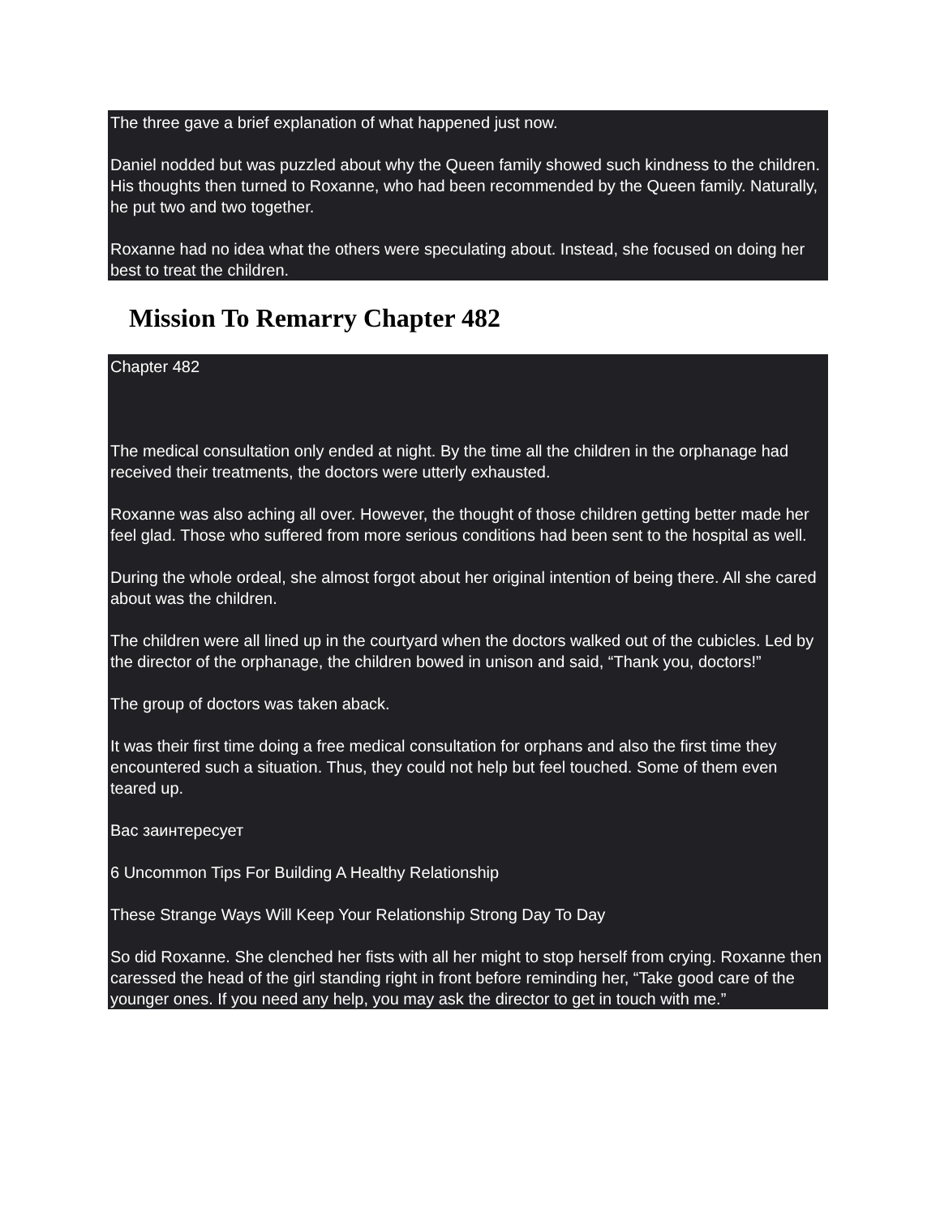The three gave a brief explanation of what happened just now.
Daniel nodded but was puzzled about why the Queen family showed such kindness to the children. His thoughts then turned to Roxanne, who had been recommended by the Queen family. Naturally, he put two and two together.
Roxanne had no idea what the others were speculating about. Instead, she focused on doing her best to treat the children.
Mission To Remarry Chapter 482
Chapter 482
The medical consultation only ended at night. By the time all the children in the orphanage had received their treatments, the doctors were utterly exhausted.
Roxanne was also aching all over. However, the thought of those children getting better made her feel glad. Those who suffered from more serious conditions had been sent to the hospital as well.
During the whole ordeal, she almost forgot about her original intention of being there. All she cared about was the children.
The children were all lined up in the courtyard when the doctors walked out of the cubicles. Led by the director of the orphanage, the children bowed in unison and said, “Thank you, doctors!”
The group of doctors was taken aback.
It was their first time doing a free medical consultation for orphans and also the first time they encountered such a situation. Thus, they could not help but feel touched. Some of them even teared up.
Вас заинтересует
6 Uncommon Tips For Building A Healthy Relationship
These Strange Ways Will Keep Your Relationship Strong Day To Day
So did Roxanne. She clenched her fists with all her might to stop herself from crying. Roxanne then caressed the head of the girl standing right in front before reminding her, “Take good care of the younger ones. If you need any help, you may ask the director to get in touch with me.”